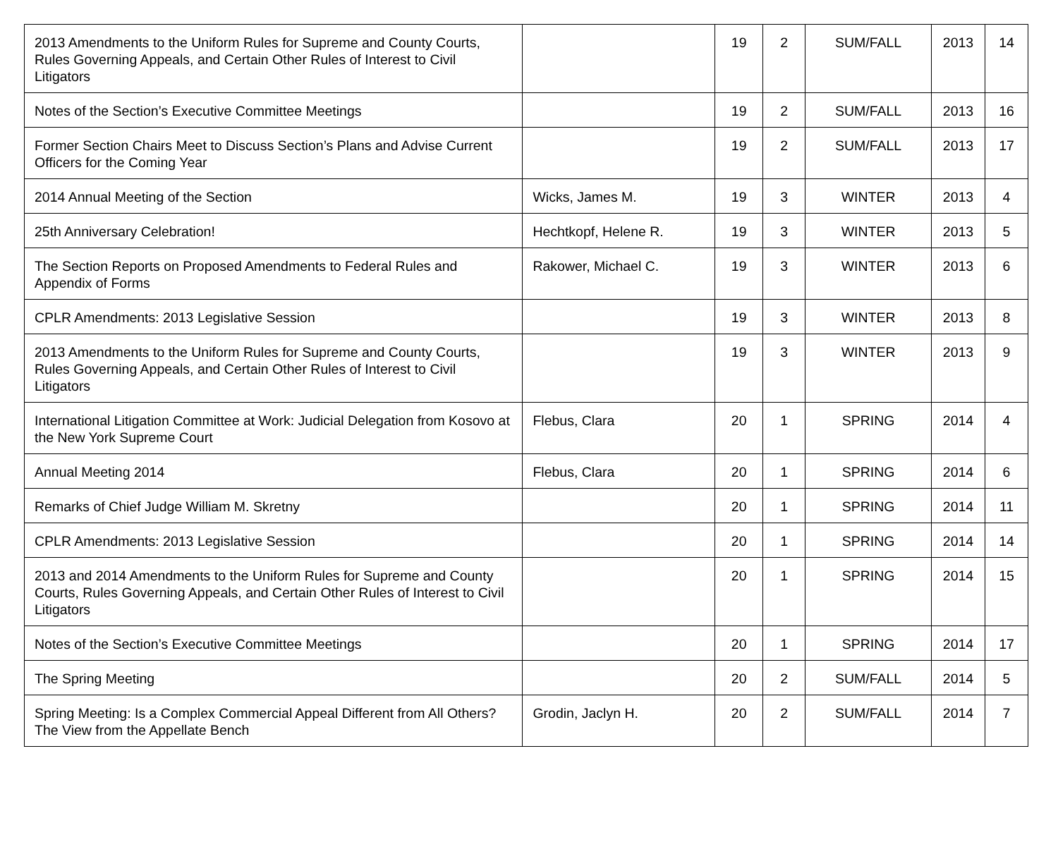| 2013 Amendments to the Uniform Rules for Supreme and County Courts, Rules Governing Appeals, and Certain Other Rules of Interest to Civil Litigators | | 19 | 2 | SUM/FALL | 2013 | 14 |
| Notes of the Section’s Executive Committee Meetings | | 19 | 2 | SUM/FALL | 2013 | 16 |
| Former Section Chairs Meet to Discuss Section’s Plans and Advise Current Officers for the Coming Year | | 19 | 2 | SUM/FALL | 2013 | 17 |
| 2014 Annual Meeting of the Section | Wicks, James M. | 19 | 3 | WINTER | 2013 | 4 |
| 25th Anniversary Celebration! | Hechtkopf, Helene R. | 19 | 3 | WINTER | 2013 | 5 |
| The Section Reports on Proposed Amendments to Federal Rules and Appendix of Forms | Rakower, Michael C. | 19 | 3 | WINTER | 2013 | 6 |
| CPLR Amendments: 2013 Legislative Session | | 19 | 3 | WINTER | 2013 | 8 |
| 2013 Amendments to the Uniform Rules for Supreme and County Courts, Rules Governing Appeals, and Certain Other Rules of Interest to Civil Litigators | | 19 | 3 | WINTER | 2013 | 9 |
| International Litigation Committee at Work: Judicial Delegation from Kosovo at the New York Supreme Court | Flebus, Clara | 20 | 1 | SPRING | 2014 | 4 |
| Annual Meeting 2014 | Flebus, Clara | 20 | 1 | SPRING | 2014 | 6 |
| Remarks of Chief Judge William M. Skretny | | 20 | 1 | SPRING | 2014 | 11 |
| CPLR Amendments: 2013 Legislative Session | | 20 | 1 | SPRING | 2014 | 14 |
| 2013 and 2014 Amendments to the Uniform Rules for Supreme and County Courts, Rules Governing Appeals, and Certain Other Rules of Interest to Civil Litigators | | 20 | 1 | SPRING | 2014 | 15 |
| Notes of the Section’s Executive Committee Meetings | | 20 | 1 | SPRING | 2014 | 17 |
| The Spring Meeting | | 20 | 2 | SUM/FALL | 2014 | 5 |
| Spring Meeting: Is a Complex Commercial Appeal Different from All Others? The View from the Appellate Bench | Grodin, Jaclyn H. | 20 | 2 | SUM/FALL | 2014 | 7 |